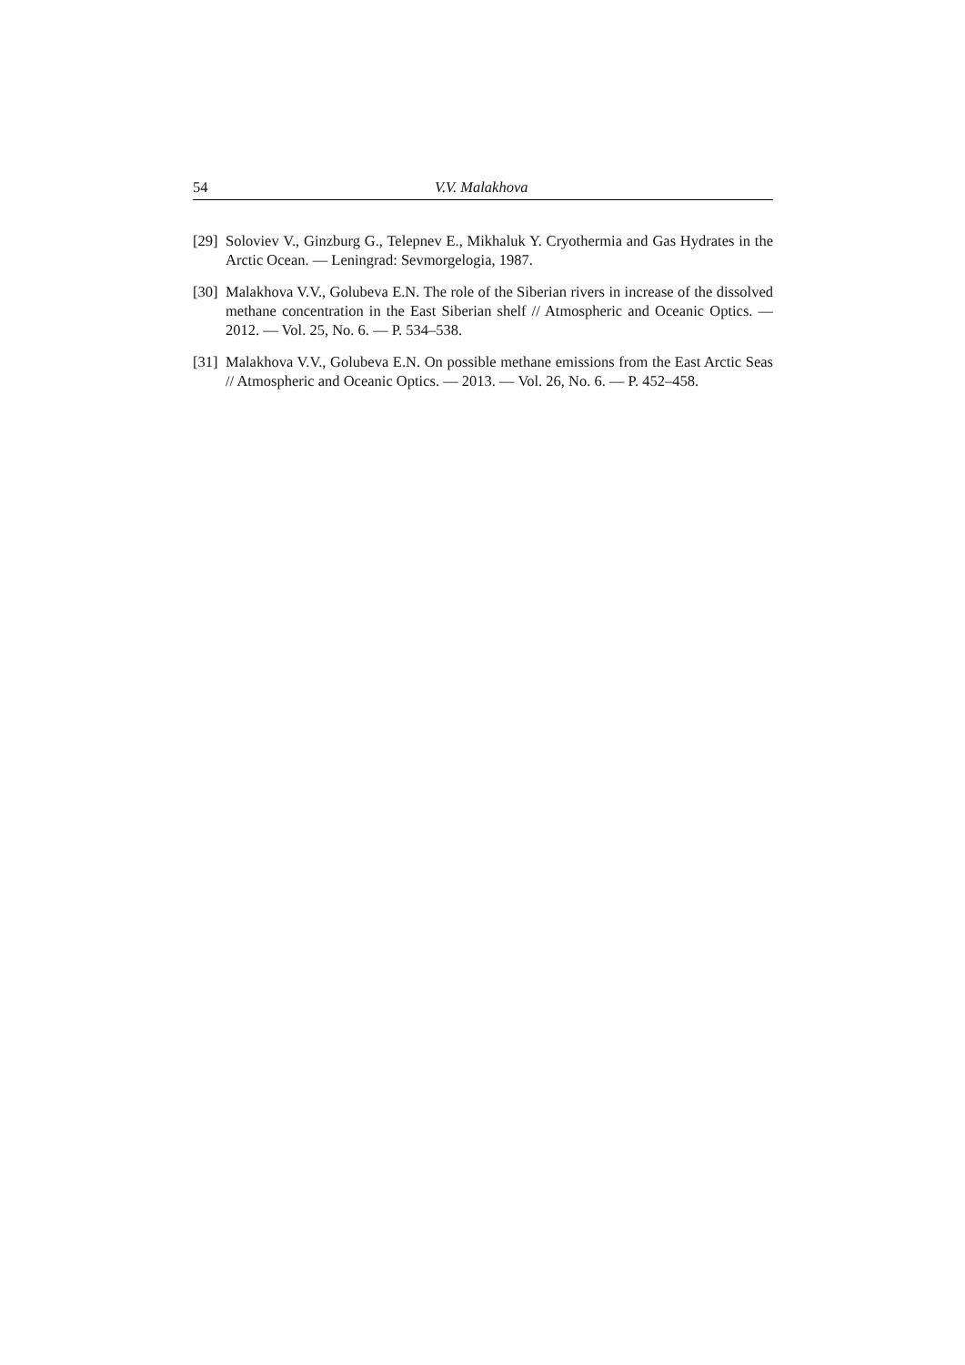54 V.V. Malakhova
[29] Soloviev V., Ginzburg G., Telepnev E., Mikhaluk Y. Cryothermia and Gas Hydrates in the Arctic Ocean. — Leningrad: Sevmorgelogia, 1987.
[30] Malakhova V.V., Golubeva E.N. The role of the Siberian rivers in increase of the dissolved methane concentration in the East Siberian shelf // Atmospheric and Oceanic Optics. — 2012. — Vol. 25, No. 6. — P. 534–538.
[31] Malakhova V.V., Golubeva E.N. On possible methane emissions from the East Arctic Seas // Atmospheric and Oceanic Optics. — 2013. — Vol. 26, No. 6. — P. 452–458.